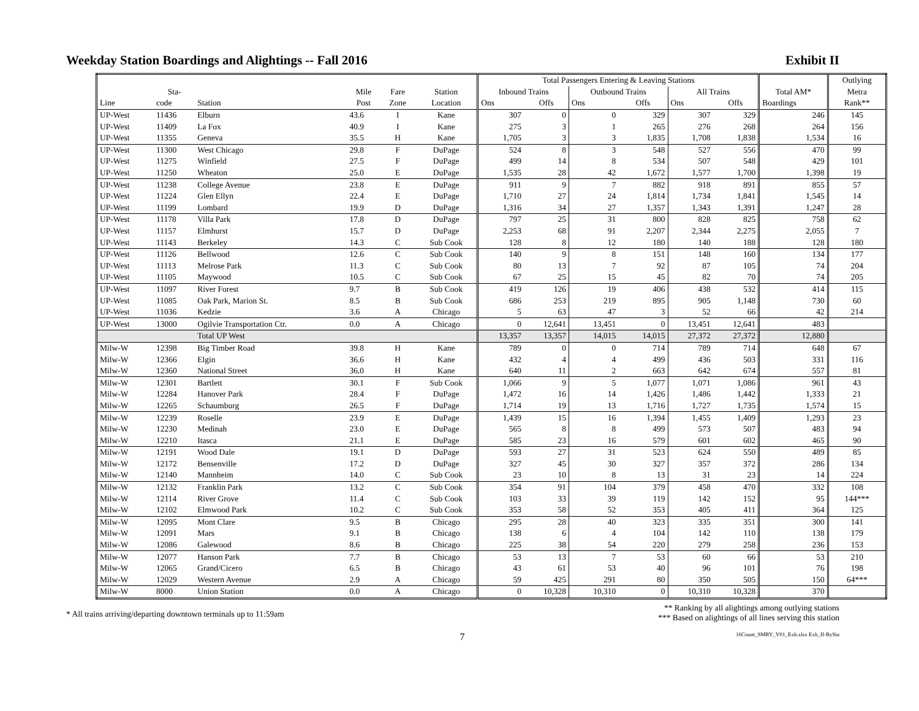Weekday Station Boardings and Alightings -- Fall 2016 Exhibit II
| | | | | | | Total Passengers Entering & Leaving Stations | | | | | | | Outlying |
| --- | --- | --- | --- | --- | --- | --- | --- | --- | --- | --- | --- | --- | --- |
| | Sta- | | Mile | Fare | Station | Inbound Trains | | Outbound Trains | | All Trains | | Total AM* | Metra |
| Line | code | Station | Post | Zone | Location | Ons | Offs | Ons | Offs | Ons | Offs | Boardings | Rank** |
| UP-West | 11436 | Elburn | 43.6 | I | Kane | 307 | 0 | 0 | 329 | 307 | 329 | 246 | 145 |
| UP-West | 11409 | La Fox | 40.9 | I | Kane | 275 | 3 | 1 | 265 | 276 | 268 | 264 | 156 |
| UP-West | 11355 | Geneva | 35.5 | H | Kane | 1,705 | 3 | 3 | 1,835 | 1,708 | 1,838 | 1,534 | 16 |
| UP-West | 11300 | West Chicago | 29.8 | F | DuPage | 524 | 8 | 3 | 548 | 527 | 556 | 470 | 99 |
| UP-West | 11275 | Winfield | 27.5 | F | DuPage | 499 | 14 | 8 | 534 | 507 | 548 | 429 | 101 |
| UP-West | 11250 | Wheaton | 25.0 | E | DuPage | 1,535 | 28 | 42 | 1,672 | 1,577 | 1,700 | 1,398 | 19 |
| UP-West | 11238 | College Avenue | 23.8 | E | DuPage | 911 | 9 | 7 | 882 | 918 | 891 | 855 | 57 |
| UP-West | 11224 | Glen Ellyn | 22.4 | E | DuPage | 1,710 | 27 | 24 | 1,814 | 1,734 | 1,841 | 1,545 | 14 |
| UP-West | 11199 | Lombard | 19.9 | D | DuPage | 1,316 | 34 | 27 | 1,357 | 1,343 | 1,391 | 1,247 | 28 |
| UP-West | 11178 | Villa Park | 17.8 | D | DuPage | 797 | 25 | 31 | 800 | 828 | 825 | 758 | 62 |
| UP-West | 11157 | Elmhurst | 15.7 | D | DuPage | 2,253 | 68 | 91 | 2,207 | 2,344 | 2,275 | 2,055 | 7 |
| UP-West | 11143 | Berkeley | 14.3 | C | Sub Cook | 128 | 8 | 12 | 180 | 140 | 188 | 128 | 180 |
| UP-West | 11126 | Bellwood | 12.6 | C | Sub Cook | 140 | 9 | 8 | 151 | 148 | 160 | 134 | 177 |
| UP-West | 11113 | Melrose Park | 11.3 | C | Sub Cook | 80 | 13 | 7 | 92 | 87 | 105 | 74 | 204 |
| UP-West | 11105 | Maywood | 10.5 | C | Sub Cook | 67 | 25 | 15 | 45 | 82 | 70 | 74 | 205 |
| UP-West | 11097 | River Forest | 9.7 | B | Sub Cook | 419 | 126 | 19 | 406 | 438 | 532 | 414 | 115 |
| UP-West | 11085 | Oak Park, Marion St. | 8.5 | B | Sub Cook | 686 | 253 | 219 | 895 | 905 | 1,148 | 730 | 60 |
| UP-West | 11036 | Kedzie | 3.6 | A | Chicago | 5 | 63 | 47 | 3 | 52 | 66 | 42 | 214 |
| UP-West | 13000 | Ogilvie Transportation Ctr. | 0.0 | A | Chicago | 0 | 12,641 | 13,451 | 0 | 13,451 | 12,641 | 483 | |
| | | Total UP West | | | | 13,357 | 13,357 | 14,015 | 14,015 | 27,372 | 27,372 | 12,880 | |
| Milw-W | 12398 | Big Timber Road | 39.8 | H | Kane | 789 | 0 | 0 | 714 | 789 | 714 | 648 | 67 |
| Milw-W | 12366 | Elgin | 36.6 | H | Kane | 432 | 4 | 4 | 499 | 436 | 503 | 331 | 116 |
| Milw-W | 12360 | National Street | 36.0 | H | Kane | 640 | 11 | 2 | 663 | 642 | 674 | 557 | 81 |
| Milw-W | 12301 | Bartlett | 30.1 | F | Sub Cook | 1,066 | 9 | 5 | 1,077 | 1,071 | 1,086 | 961 | 43 |
| Milw-W | 12284 | Hanover Park | 28.4 | F | DuPage | 1,472 | 16 | 14 | 1,426 | 1,486 | 1,442 | 1,333 | 21 |
| Milw-W | 12265 | Schaumburg | 26.5 | F | DuPage | 1,714 | 19 | 13 | 1,716 | 1,727 | 1,735 | 1,574 | 15 |
| Milw-W | 12239 | Roselle | 23.9 | E | DuPage | 1,439 | 15 | 16 | 1,394 | 1,455 | 1,409 | 1,293 | 23 |
| Milw-W | 12230 | Medinah | 23.0 | E | DuPage | 565 | 8 | 8 | 499 | 573 | 507 | 483 | 94 |
| Milw-W | 12210 | Itasca | 21.1 | E | DuPage | 585 | 23 | 16 | 579 | 601 | 602 | 465 | 90 |
| Milw-W | 12191 | Wood Dale | 19.1 | D | DuPage | 593 | 27 | 31 | 523 | 624 | 550 | 489 | 85 |
| Milw-W | 12172 | Bensenville | 17.2 | D | DuPage | 327 | 45 | 30 | 327 | 357 | 372 | 286 | 134 |
| Milw-W | 12140 | Mannheim | 14.0 | C | Sub Cook | 23 | 10 | 8 | 13 | 31 | 23 | 14 | 224 |
| Milw-W | 12132 | Franklin Park | 13.2 | C | Sub Cook | 354 | 91 | 104 | 379 | 458 | 470 | 332 | 108 |
| Milw-W | 12114 | River Grove | 11.4 | C | Sub Cook | 103 | 33 | 39 | 119 | 142 | 152 | 95 | 144*** |
| Milw-W | 12102 | Elmwood Park | 10.2 | C | Sub Cook | 353 | 58 | 52 | 353 | 405 | 411 | 364 | 125 |
| Milw-W | 12095 | Mont Clare | 9.5 | B | Chicago | 295 | 28 | 40 | 323 | 335 | 351 | 300 | 141 |
| Milw-W | 12091 | Mars | 9.1 | B | Chicago | 138 | 6 | 4 | 104 | 142 | 110 | 138 | 179 |
| Milw-W | 12086 | Galewood | 8.6 | B | Chicago | 225 | 38 | 54 | 220 | 279 | 258 | 236 | 153 |
| Milw-W | 12077 | Hanson Park | 7.7 | B | Chicago | 53 | 13 | 7 | 53 | 60 | 66 | 53 | 210 |
| Milw-W | 12065 | Grand/Cicero | 6.5 | B | Chicago | 43 | 61 | 53 | 40 | 96 | 101 | 76 | 198 |
| Milw-W | 12029 | Western Avenue | 2.9 | A | Chicago | 59 | 425 | 291 | 80 | 350 | 505 | 150 | 64*** |
| Milw-W | 8000 | Union Station | 0.0 | A | Chicago | 0 | 10,328 | 10,310 | 0 | 10,310 | 10,328 | 370 | |
* All trains arriving/departing downtown terminals up to 11:59am ** Ranking by all alightings among outlying stations
*** Based on alightings of all lines serving this station
7 16Count_SMRY_V01_Exh.xlsx Exh_II-BySta